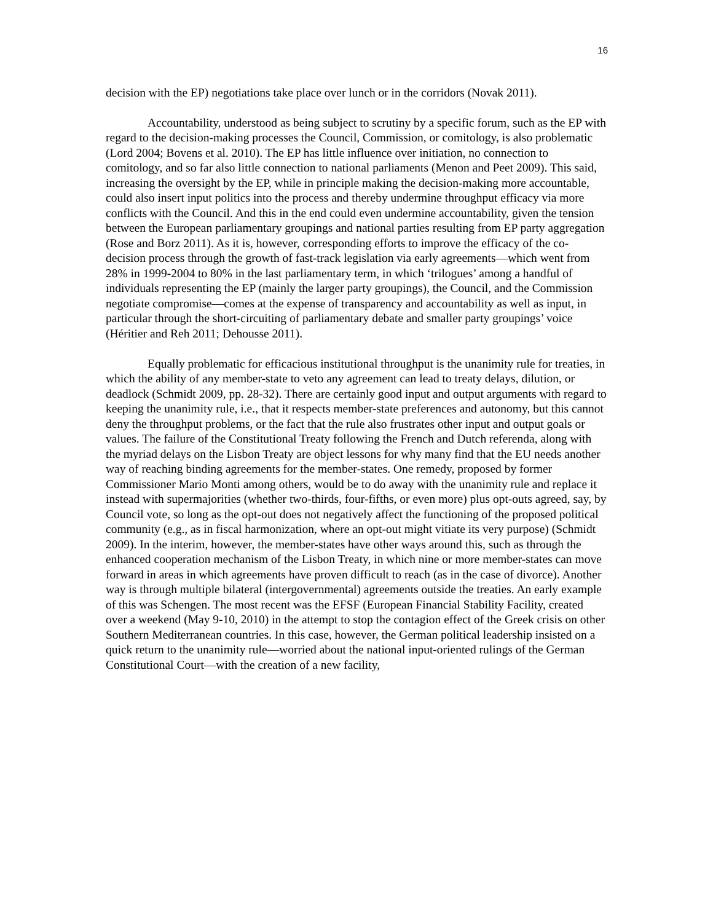16
decision with the EP) negotiations take place over lunch or in the corridors (Novak 2011).
Accountability, understood as being subject to scrutiny by a specific forum, such as the EP with regard to the decision-making processes the Council, Commission, or comitology, is also problematic (Lord 2004; Bovens et al. 2010). The EP has little influence over initiation, no connection to comitology, and so far also little connection to national parliaments (Menon and Peet 2009). This said, increasing the oversight by the EP, while in principle making the decision-making more accountable, could also insert input politics into the process and thereby undermine throughput efficacy via more conflicts with the Council. And this in the end could even undermine accountability, given the tension between the European parliamentary groupings and national parties resulting from EP party aggregation (Rose and Borz 2011). As it is, however, corresponding efforts to improve the efficacy of the co-decision process through the growth of fast-track legislation via early agreements—which went from 28% in 1999-2004 to 80% in the last parliamentary term, in which ‘trilogues’ among a handful of individuals representing the EP (mainly the larger party groupings), the Council, and the Commission negotiate compromise—comes at the expense of transparency and accountability as well as input, in particular through the short-circuiting of parliamentary debate and smaller party groupings’ voice (Héritier and Reh 2011; Dehousse 2011).
Equally problematic for efficacious institutional throughput is the unanimity rule for treaties, in which the ability of any member-state to veto any agreement can lead to treaty delays, dilution, or deadlock (Schmidt 2009, pp. 28-32). There are certainly good input and output arguments with regard to keeping the unanimity rule, i.e., that it respects member-state preferences and autonomy, but this cannot deny the throughput problems, or the fact that the rule also frustrates other input and output goals or values. The failure of the Constitutional Treaty following the French and Dutch referenda, along with the myriad delays on the Lisbon Treaty are object lessons for why many find that the EU needs another way of reaching binding agreements for the member-states. One remedy, proposed by former Commissioner Mario Monti among others, would be to do away with the unanimity rule and replace it instead with supermajorities (whether two-thirds, four-fifths, or even more) plus opt-outs agreed, say, by Council vote, so long as the opt-out does not negatively affect the functioning of the proposed political community (e.g., as in fiscal harmonization, where an opt-out might vitiate its very purpose) (Schmidt 2009). In the interim, however, the member-states have other ways around this, such as through the enhanced cooperation mechanism of the Lisbon Treaty, in which nine or more member-states can move forward in areas in which agreements have proven difficult to reach (as in the case of divorce). Another way is through multiple bilateral (intergovernmental) agreements outside the treaties. An early example of this was Schengen. The most recent was the EFSF (European Financial Stability Facility, created over a weekend (May 9-10, 2010) in the attempt to stop the contagion effect of the Greek crisis on other Southern Mediterranean countries. In this case, however, the German political leadership insisted on a quick return to the unanimity rule—worried about the national input-oriented rulings of the German Constitutional Court—with the creation of a new facility,